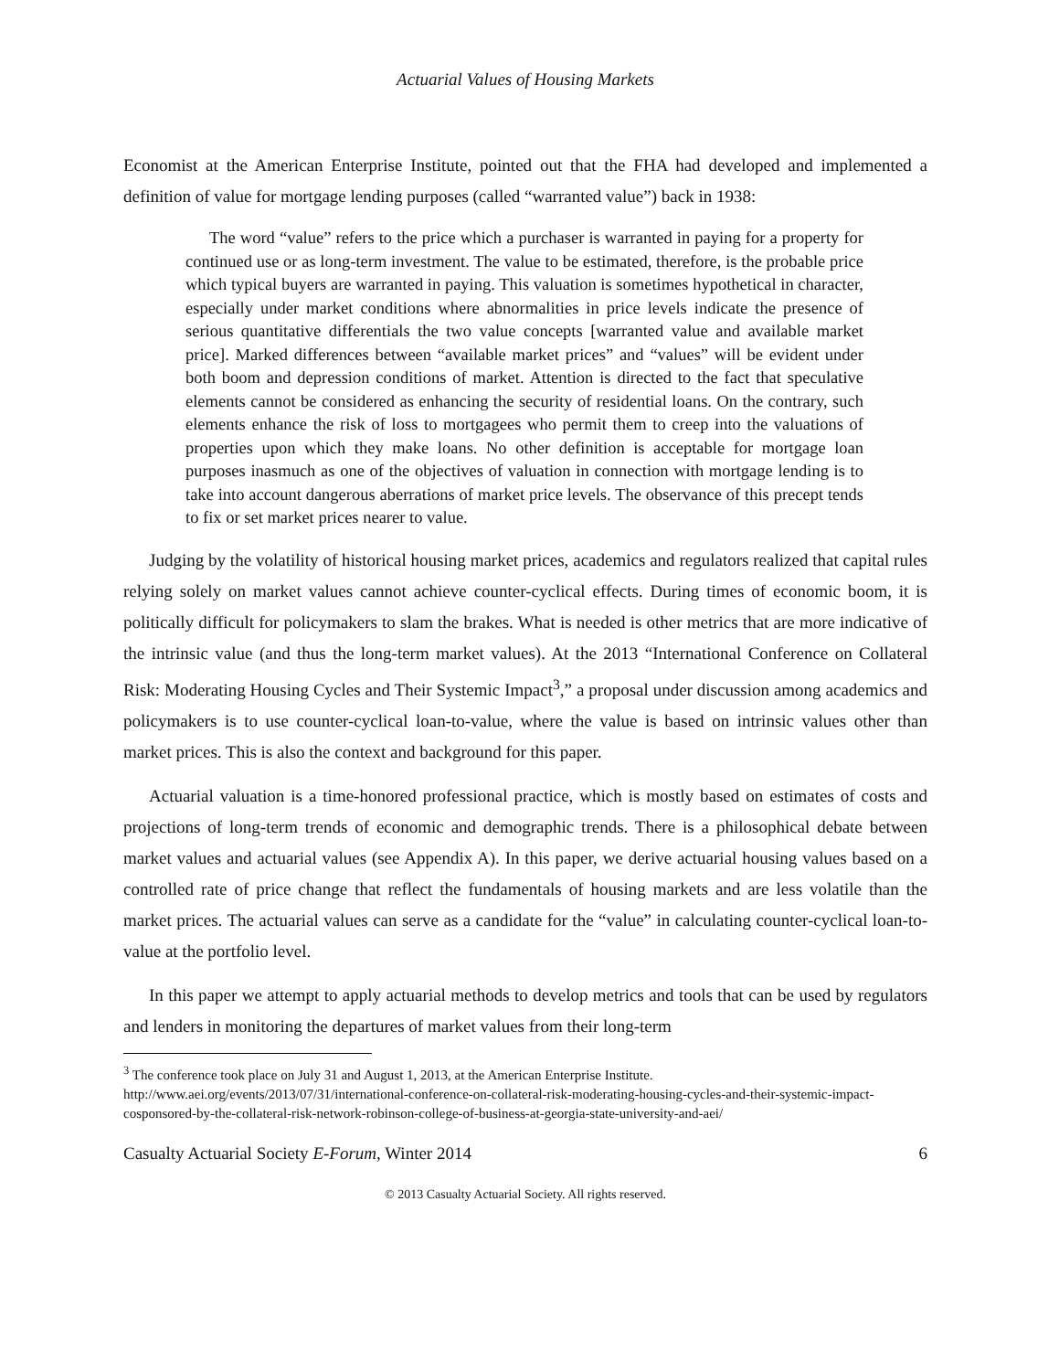Actuarial Values of Housing Markets
Economist at the American Enterprise Institute, pointed out that the FHA had developed and implemented a definition of value for mortgage lending purposes (called “warranted value”) back in 1938:
The word “value” refers to the price which a purchaser is warranted in paying for a property for continued use or as long-term investment. The value to be estimated, therefore, is the probable price which typical buyers are warranted in paying. This valuation is sometimes hypothetical in character, especially under market conditions where abnormalities in price levels indicate the presence of serious quantitative differentials the two value concepts [warranted value and available market price]. Marked differences between “available market prices” and “values” will be evident under both boom and depression conditions of market. Attention is directed to the fact that speculative elements cannot be considered as enhancing the security of residential loans. On the contrary, such elements enhance the risk of loss to mortgagees who permit them to creep into the valuations of properties upon which they make loans. No other definition is acceptable for mortgage loan purposes inasmuch as one of the objectives of valuation in connection with mortgage lending is to take into account dangerous aberrations of market price levels. The observance of this precept tends to fix or set market prices nearer to value.
Judging by the volatility of historical housing market prices, academics and regulators realized that capital rules relying solely on market values cannot achieve counter-cyclical effects. During times of economic boom, it is politically difficult for policymakers to slam the brakes. What is needed is other metrics that are more indicative of the intrinsic value (and thus the long-term market values). At the 2013 “International Conference on Collateral Risk: Moderating Housing Cycles and Their Systemic Impact<sup>3</sup>,” a proposal under discussion among academics and policymakers is to use counter-cyclical loan-to-value, where the value is based on intrinsic values other than market prices. This is also the context and background for this paper.
Actuarial valuation is a time-honored professional practice, which is mostly based on estimates of costs and projections of long-term trends of economic and demographic trends. There is a philosophical debate between market values and actuarial values (see Appendix A). In this paper, we derive actuarial housing values based on a controlled rate of price change that reflect the fundamentals of housing markets and are less volatile than the market prices. The actuarial values can serve as a candidate for the “value” in calculating counter-cyclical loan-to-value at the portfolio level.
In this paper we attempt to apply actuarial methods to develop metrics and tools that can be used by regulators and lenders in monitoring the departures of market values from their long-term
<sup>3</sup> The conference took place on July 31 and August 1, 2013, at the American Enterprise Institute. http://www.aei.org/events/2013/07/31/international-conference-on-collateral-risk-moderating-housing-cycles-and-their-systemic-impact-cosponsored-by-the-collateral-risk-network-robinson-college-of-business-at-georgia-state-university-and-aei/
Casualty Actuarial Society E-Forum, Winter 2014 6
© 2013 Casualty Actuarial Society. All rights reserved.